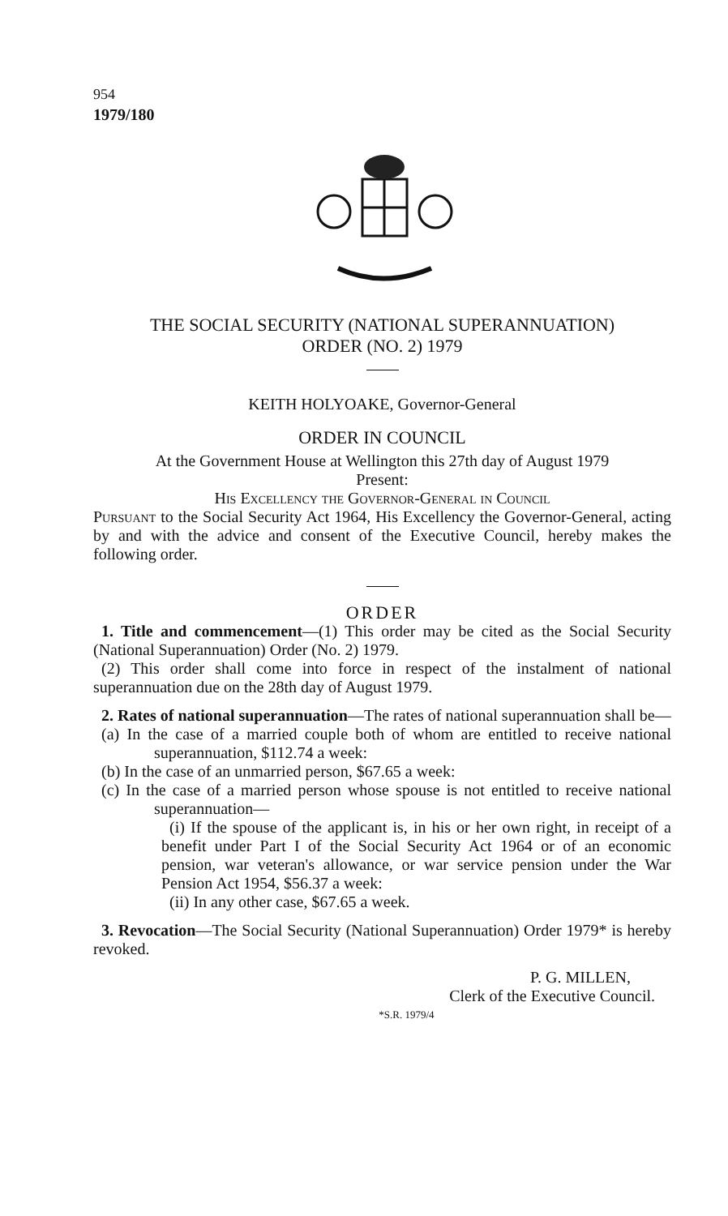954
1979/180
THE SOCIAL SECURITY (NATIONAL SUPERANNUATION)
ORDER (NO. 2) 1979
KEITH HOLYOAKE, Governor-General
ORDER IN COUNCIL
At the Government House at Wellington this 27th day of August 1979
Present:
His Excellency the Governor-General in Council
Pursuant to the Social Security Act 1964, His Excellency the Governor-General, acting by and with the advice and consent of the Executive Council, hereby makes the following order.
ORDER
1. Title and commencement—(1) This order may be cited as the Social Security (National Superannuation) Order (No. 2) 1979.
(2) This order shall come into force in respect of the instalment of national superannuation due on the 28th day of August 1979.
2. Rates of national superannuation—The rates of national superannuation shall be—
(a) In the case of a married couple both of whom are entitled to receive national superannuation, $112.74 a week:
(b) In the case of an unmarried person, $67.65 a week:
(c) In the case of a married person whose spouse is not entitled to receive national superannuation—
(i) If the spouse of the applicant is, in his or her own right, in receipt of a benefit under Part I of the Social Security Act 1964 or of an economic pension, war veteran's allowance, or war service pension under the War Pension Act 1954, $56.37 a week:
(ii) In any other case, $67.65 a week.
3. Revocation—The Social Security (National Superannuation) Order 1979* is hereby revoked.
P. G. MILLEN,
Clerk of the Executive Council.
*S.R. 1979/4